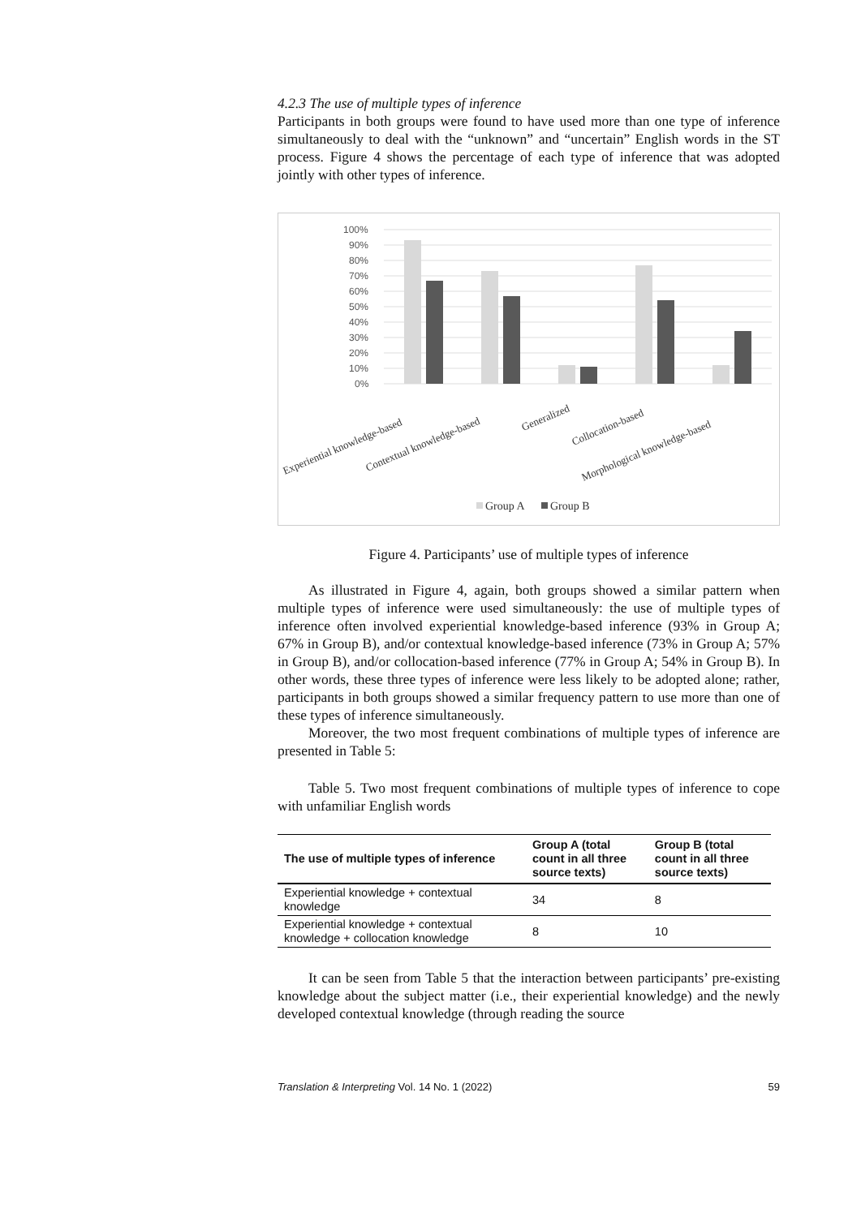4.2.3 The use of multiple types of inference
Participants in both groups were found to have used more than one type of inference simultaneously to deal with the “unknown” and “uncertain” English words in the ST process. Figure 4 shows the percentage of each type of inference that was adopted jointly with other types of inference.
100%
90%
80%
70%
60%
50%
40%
30%
20%
10%
0%
Experiential knowledge-based
Contextual knowledge-based
Generalized
Collocation-based
Morphological knowledge-based
Group A
Group B
Figure 4. Participants’ use of multiple types of inference
As illustrated in Figure 4, again, both groups showed a similar pattern when multiple types of inference were used simultaneously: the use of multiple types of inference often involved experiential knowledge-based inference (93% in Group A; 67% in Group B), and/or contextual knowledge-based inference (73% in Group A; 57% in Group B), and/or collocation-based inference (77% in Group A; 54% in Group B). In other words, these three types of inference were less likely to be adopted alone; rather, participants in both groups showed a similar frequency pattern to use more than one of these types of inference simultaneously.
Moreover, the two most frequent combinations of multiple types of inference are presented in Table 5:
Table 5. Two most frequent combinations of multiple types of inference to cope with unfamiliar English words
| The use of multiple types of inference | Group A (total count in all three source texts) | Group B (total count in all three source texts) |
| --- | --- | --- |
| Experiential knowledge + contextual knowledge | 34 | 8 |
| Experiential knowledge + contextual knowledge + collocation knowledge | 8 | 10 |
It can be seen from Table 5 that the interaction between participants’ pre-existing knowledge about the subject matter (i.e., their experiential knowledge) and the newly developed contextual knowledge (through reading the source
Translation & Interpreting Vol. 14 No. 1 (2022) 59